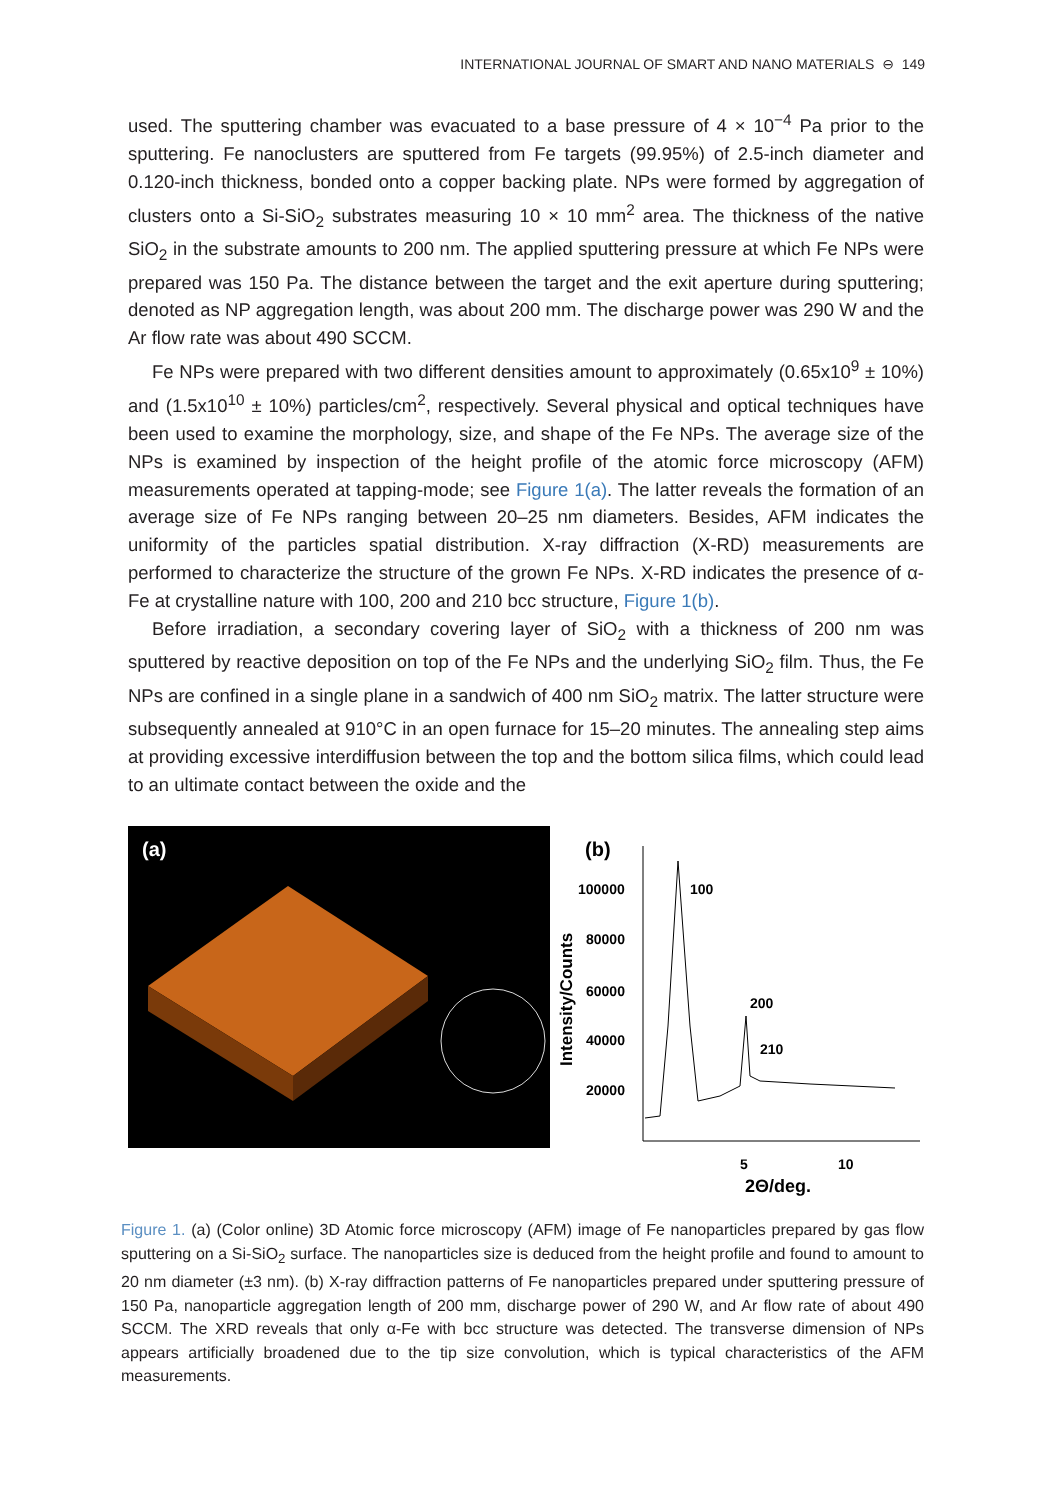INTERNATIONAL JOURNAL OF SMART AND NANO MATERIALS ⊖ 149
used. The sputtering chamber was evacuated to a base pressure of 4 × 10<sup>−4</sup> Pa prior to the sputtering. Fe nanoclusters are sputtered from Fe targets (99.95%) of 2.5-inch diameter and 0.120-inch thickness, bonded onto a copper backing plate. NPs were formed by aggregation of clusters onto a Si-SiO<sub>2</sub> substrates measuring 10 × 10 mm<sup>2</sup> area. The thickness of the native SiO<sub>2</sub> in the substrate amounts to 200 nm. The applied sputtering pressure at which Fe NPs were prepared was 150 Pa. The distance between the target and the exit aperture during sputtering; denoted as NP aggregation length, was about 200 mm. The discharge power was 290 W and the Ar flow rate was about 490 SCCM.
Fe NPs were prepared with two different densities amount to approximately (0.65x10<sup>9</sup> ± 10%) and (1.5x10<sup>10</sup> ± 10%) particles/cm<sup>2</sup>, respectively. Several physical and optical techniques have been used to examine the morphology, size, and shape of the Fe NPs. The average size of the NPs is examined by inspection of the height profile of the atomic force microscopy (AFM) measurements operated at tapping-mode; see Figure 1(a). The latter reveals the formation of an average size of Fe NPs ranging between 20–25 nm diameters. Besides, AFM indicates the uniformity of the particles spatial distribution. X-ray diffraction (X-RD) measurements are performed to characterize the structure of the grown Fe NPs. X-RD indicates the presence of α-Fe at crystalline nature with 100, 200 and 210 bcc structure, Figure 1(b).
Before irradiation, a secondary covering layer of SiO<sub>2</sub> with a thickness of 200 nm was sputtered by reactive deposition on top of the Fe NPs and the underlying SiO<sub>2</sub> film. Thus, the Fe NPs are confined in a single plane in a sandwich of 400 nm SiO<sub>2</sub> matrix. The latter structure were subsequently annealed at 910°C in an open furnace for 15–20 minutes. The annealing step aims at providing excessive interdiffusion between the top and the bottom silica films, which could lead to an ultimate contact between the oxide and the
(a)
(b)
100000
80000
60000
40000
20000
Intensity/Counts
100
200
210
5
10
2Θ/deg.
Figure 1. (a) (Color online) 3D Atomic force microscopy (AFM) image of Fe nanoparticles prepared by gas flow sputtering on a Si-SiO<sub>2</sub> surface. The nanoparticles size is deduced from the height profile and found to amount to 20 nm diameter (±3 nm). (b) X-ray diffraction patterns of Fe nanoparticles prepared under sputtering pressure of 150 Pa, nanoparticle aggregation length of 200 mm, discharge power of 290 W, and Ar flow rate of about 490 SCCM. The XRD reveals that only α-Fe with bcc structure was detected. The transverse dimension of NPs appears artificially broadened due to the tip size convolution, which is typical characteristics of the AFM measurements.